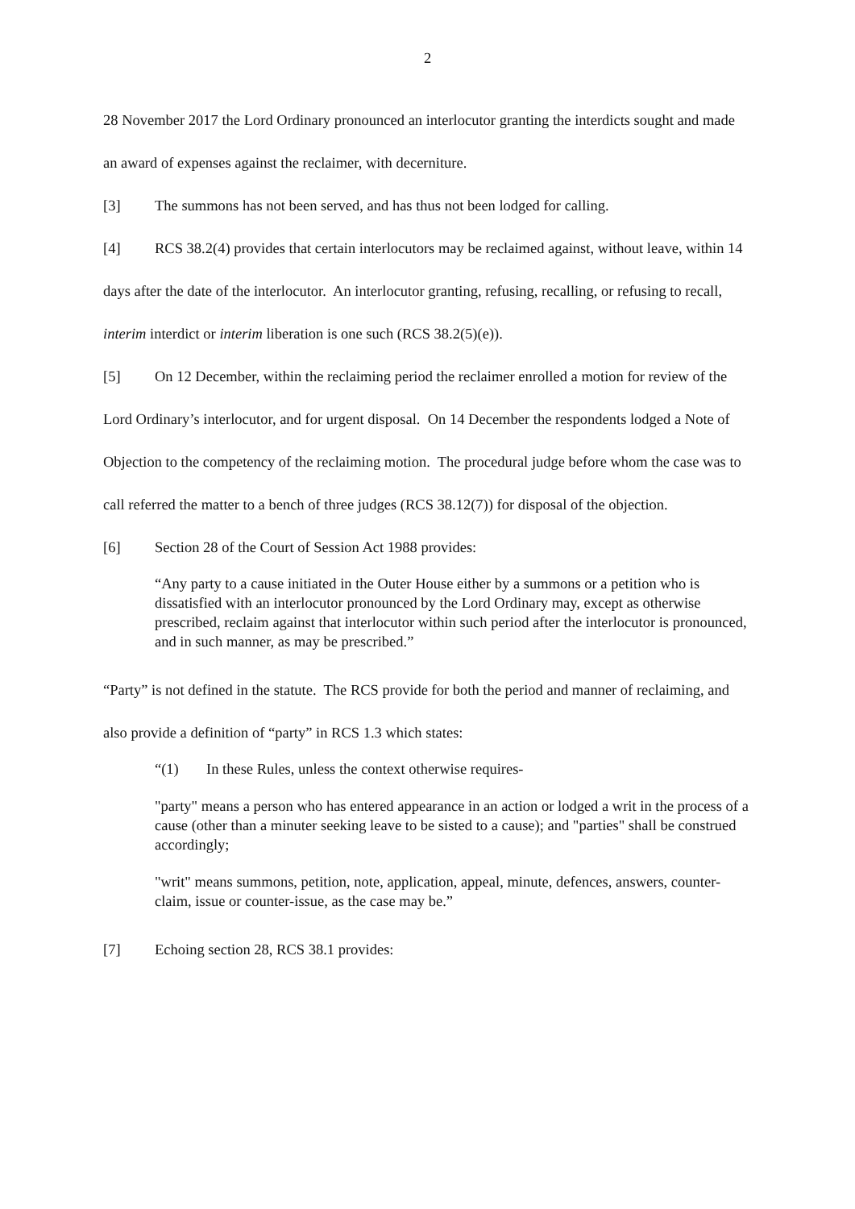2
28 November 2017 the Lord Ordinary pronounced an interlocutor granting the interdicts sought and made an award of expenses against the reclaimer, with decerniture.
[3] The summons has not been served, and has thus not been lodged for calling.
[4] RCS 38.2(4) provides that certain interlocutors may be reclaimed against, without leave, within 14 days after the date of the interlocutor. An interlocutor granting, refusing, recalling, or refusing to recall, interim interdict or interim liberation is one such (RCS 38.2(5)(e)).
[5] On 12 December, within the reclaiming period the reclaimer enrolled a motion for review of the Lord Ordinary’s interlocutor, and for urgent disposal. On 14 December the respondents lodged a Note of Objection to the competency of the reclaiming motion. The procedural judge before whom the case was to call referred the matter to a bench of three judges (RCS 38.12(7)) for disposal of the objection.
[6] Section 28 of the Court of Session Act 1988 provides:
“Any party to a cause initiated in the Outer House either by a summons or a petition who is dissatisfied with an interlocutor pronounced by the Lord Ordinary may, except as otherwise prescribed, reclaim against that interlocutor within such period after the interlocutor is pronounced, and in such manner, as may be prescribed.”
“Party” is not defined in the statute. The RCS provide for both the period and manner of reclaiming, and also provide a definition of “party” in RCS 1.3 which states:
“(1) In these Rules, unless the context otherwise requires-
"party" means a person who has entered appearance in an action or lodged a writ in the process of a cause (other than a minuter seeking leave to be sisted to a cause); and "parties" shall be construed accordingly;
"writ" means summons, petition, note, application, appeal, minute, defences, answers, counter-claim, issue or counter-issue, as the case may be.”
[7] Echoing section 28, RCS 38.1 provides: